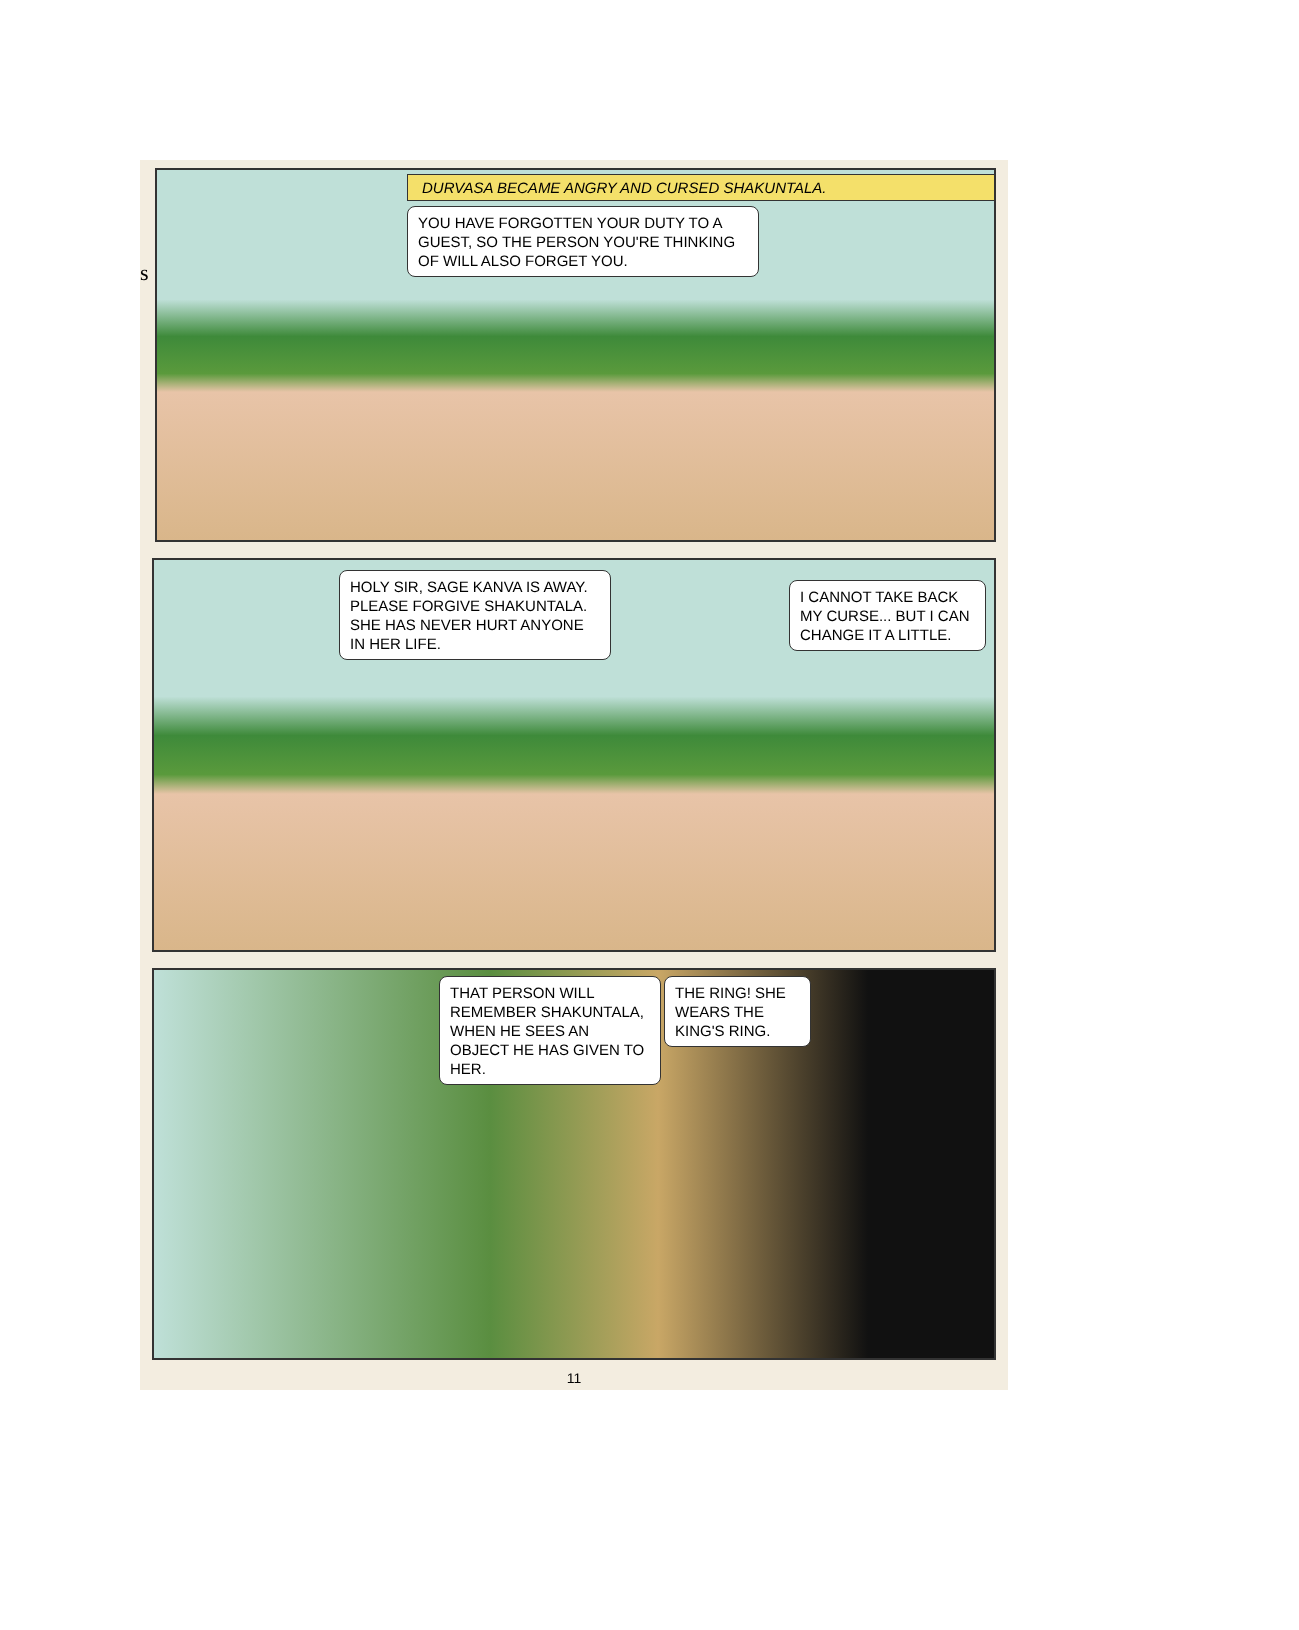s
DURVASA BECAME ANGRY AND CURSED SHAKUNTALA.
YOU HAVE FORGOTTEN YOUR DUTY TO A GUEST, SO THE PERSON YOU'RE THINKING OF WILL ALSO FORGET YOU.
HOLY SIR, SAGE KANVA IS AWAY. PLEASE FORGIVE SHAKUNTALA. SHE HAS NEVER HURT ANYONE IN HER LIFE.
I CANNOT TAKE BACK MY CURSE... BUT I CAN CHANGE IT A LITTLE.
THAT PERSON WILL REMEMBER SHAKUNTALA, WHEN HE SEES AN OBJECT HE HAS GIVEN TO HER.
THE RING! SHE WEARS THE KING'S RING.
11